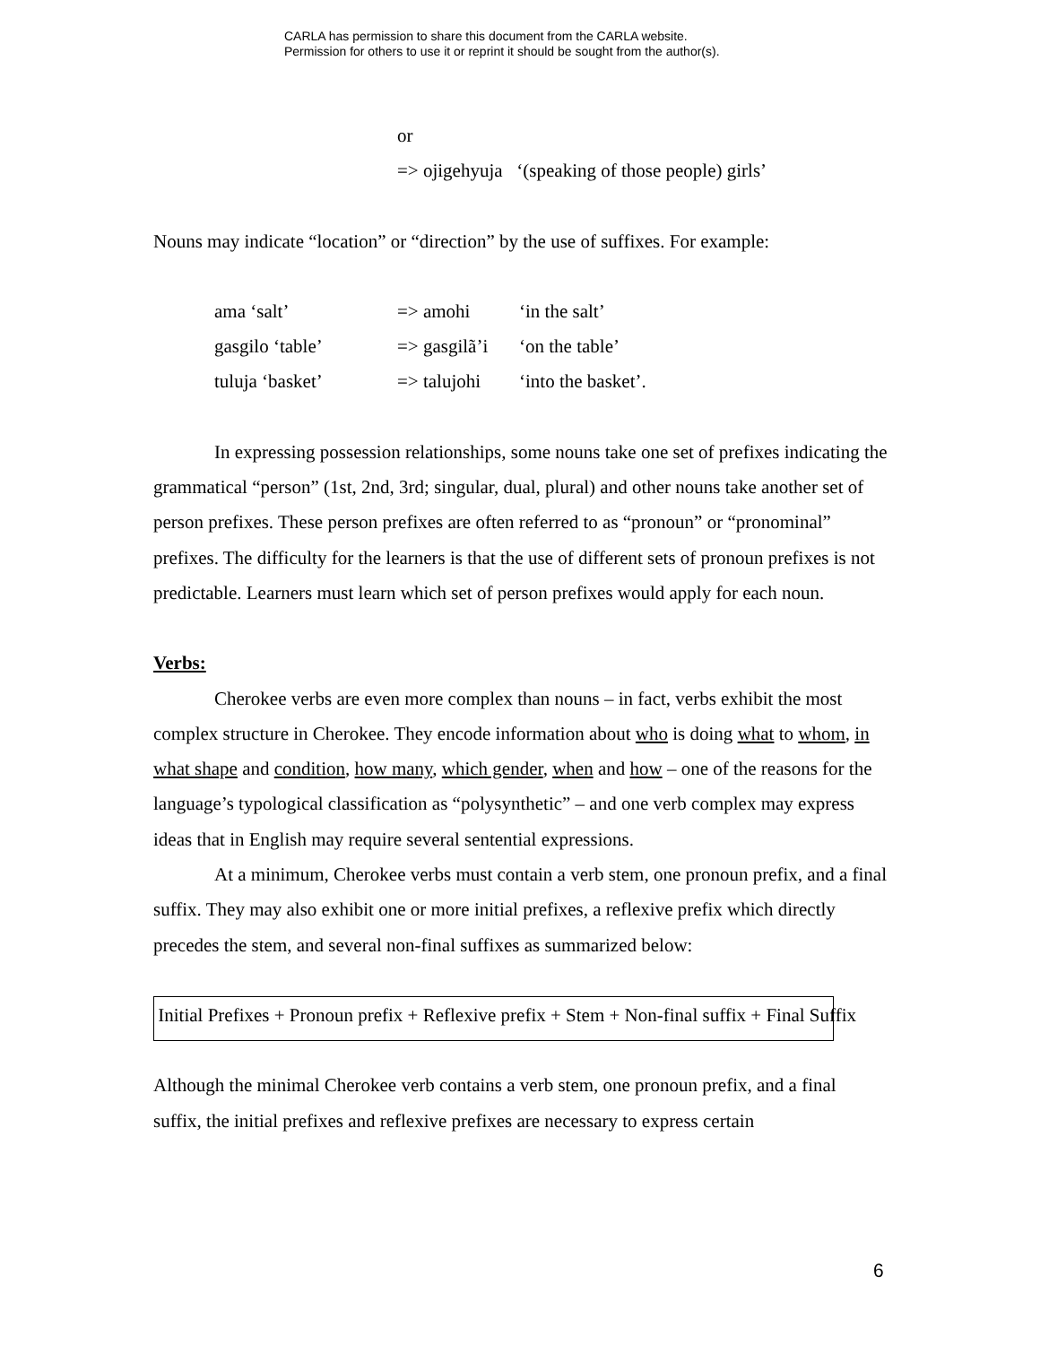CARLA has permission to share this document from the CARLA website.
Permission for others to use it or reprint it should be sought from the author(s).
or
=> ojigehyuja ‘(speaking of those people) girls’
Nouns may indicate “location” or “direction” by the use of suffixes. For example:
| ama ‘salt’ | => amohi | ‘in the salt’ |
| gasgilo ‘table’ | => gasgilã’i | ‘on the table’ |
| tuluja ‘basket’ | => talujohi | ‘into the basket’. |
In expressing possession relationships, some nouns take one set of prefixes indicating the grammatical “person” (1st, 2nd, 3rd; singular, dual, plural) and other nouns take another set of person prefixes. These person prefixes are often referred to as “pronoun” or “pronominal” prefixes. The difficulty for the learners is that the use of different sets of pronoun prefixes is not predictable. Learners must learn which set of person prefixes would apply for each noun.
Verbs:
Cherokee verbs are even more complex than nouns – in fact, verbs exhibit the most complex structure in Cherokee. They encode information about who is doing what to whom, in what shape and condition, how many, which gender, when and how – one of the reasons for the language’s typological classification as “polysynthetic” – and one verb complex may express ideas that in English may require several sentential expressions.
At a minimum, Cherokee verbs must contain a verb stem, one pronoun prefix, and a final suffix. They may also exhibit one or more initial prefixes, a reflexive prefix which directly precedes the stem, and several non-final suffixes as summarized below:
Initial Prefixes + Pronoun prefix + Reflexive prefix + Stem + Non-final suffix + Final Suffix
Although the minimal Cherokee verb contains a verb stem, one pronoun prefix, and a final suffix, the initial prefixes and reflexive prefixes are necessary to express certain
6